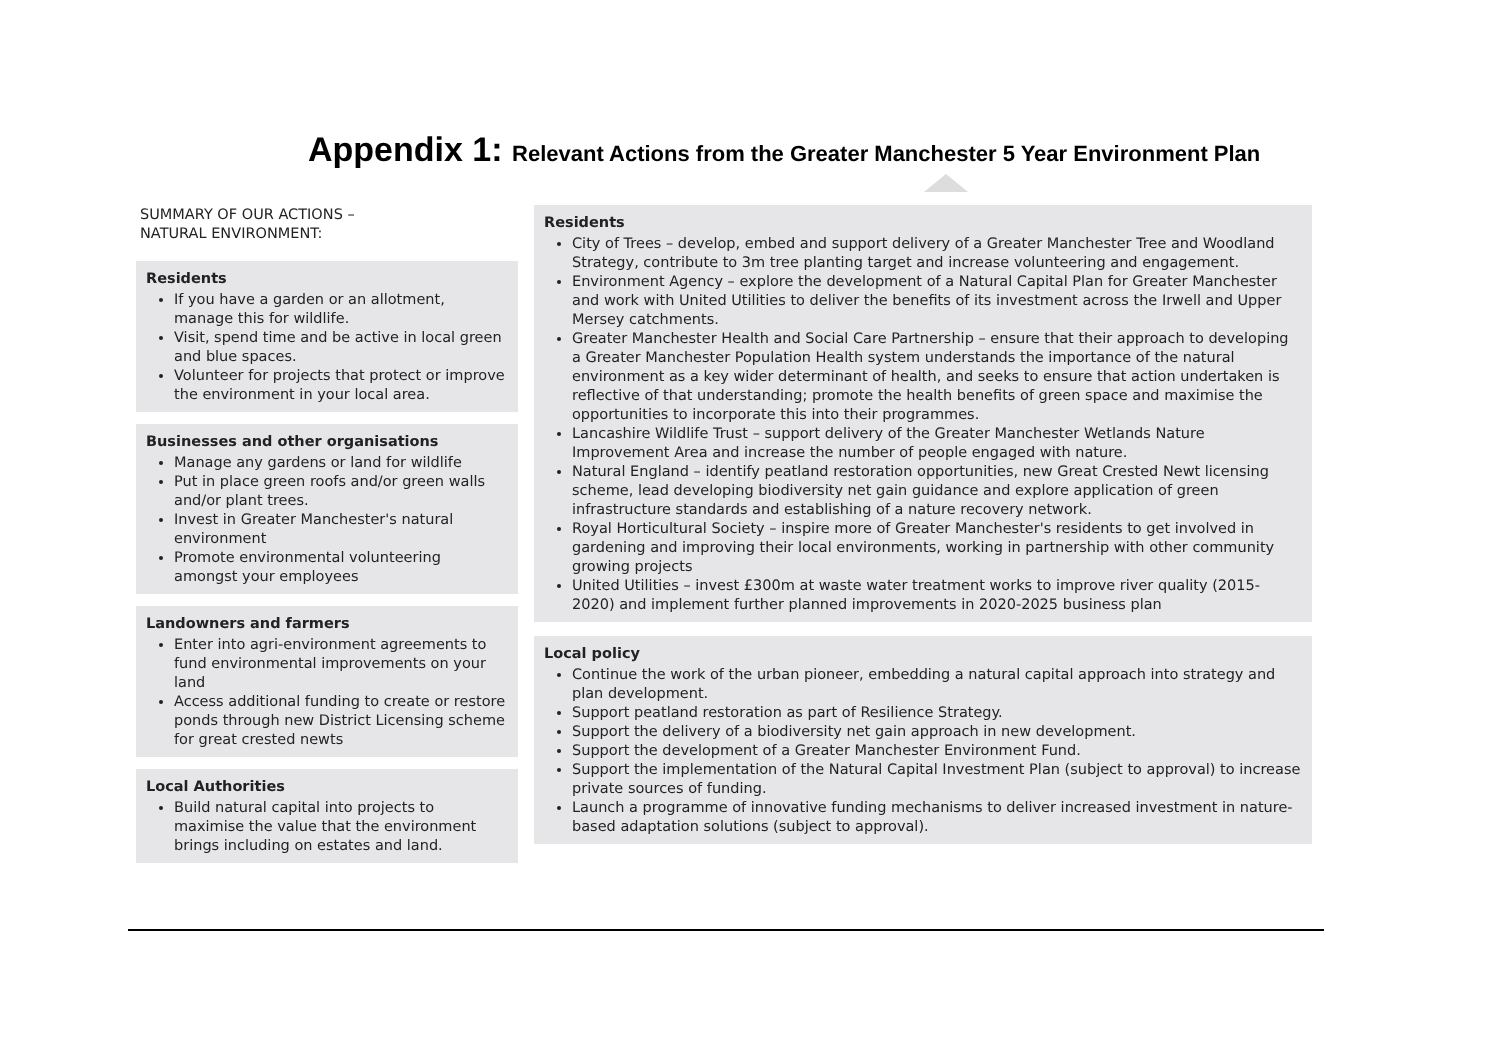Appendix 1: Relevant Actions from the Greater Manchester 5 Year Environment Plan
SUMMARY OF OUR ACTIONS –
NATURAL ENVIRONMENT:
Residents
If you have a garden or an allotment, manage this for wildlife.
Visit, spend time and be active in local green and blue spaces.
Volunteer for projects that protect or improve the environment in your local area.
Businesses and other organisations
Manage any gardens or land for wildlife
Put in place green roofs and/or green walls and/or plant trees.
Invest in Greater Manchester's natural environment
Promote environmental volunteering amongst your employees
Landowners and farmers
Enter into agri-environment agreements to fund environmental improvements on your land
Access additional funding to create or restore ponds through new District Licensing scheme for great crested newts
Local Authorities
Build natural capital into projects to maximise the value that the environment brings including on estates and land.
Residents
City of Trees – develop, embed and support delivery of a Greater Manchester Tree and Woodland Strategy, contribute to 3m tree planting target and increase volunteering and engagement.
Environment Agency – explore the development of a Natural Capital Plan for Greater Manchester and work with United Utilities to deliver the benefits of its investment across the Irwell and Upper Mersey catchments.
Greater Manchester Health and Social Care Partnership – ensure that their approach to developing a Greater Manchester Population Health system understands the importance of the natural environment as a key wider determinant of health, and seeks to ensure that action undertaken is reflective of that understanding; promote the health benefits of green space and maximise the opportunities to incorporate this into their programmes.
Lancashire Wildlife Trust – support delivery of the Greater Manchester Wetlands Nature Improvement Area and increase the number of people engaged with nature.
Natural England – identify peatland restoration opportunities, new Great Crested Newt licensing scheme, lead developing biodiversity net gain guidance and explore application of green infrastructure standards and establishing of a nature recovery network.
Royal Horticultural Society – inspire more of Greater Manchester's residents to get involved in gardening and improving their local environments, working in partnership with other community growing projects
United Utilities – invest £300m at waste water treatment works to improve river quality (2015-2020) and implement further planned improvements in 2020-2025 business plan
Local policy
Continue the work of the urban pioneer, embedding a natural capital approach into strategy and plan development.
Support peatland restoration as part of Resilience Strategy.
Support the delivery of a biodiversity net gain approach in new development.
Support the development of a Greater Manchester Environment Fund.
Support the implementation of the Natural Capital Investment Plan (subject to approval) to increase private sources of funding.
Launch a programme of innovative funding mechanisms to deliver increased investment in nature-based adaptation solutions (subject to approval).